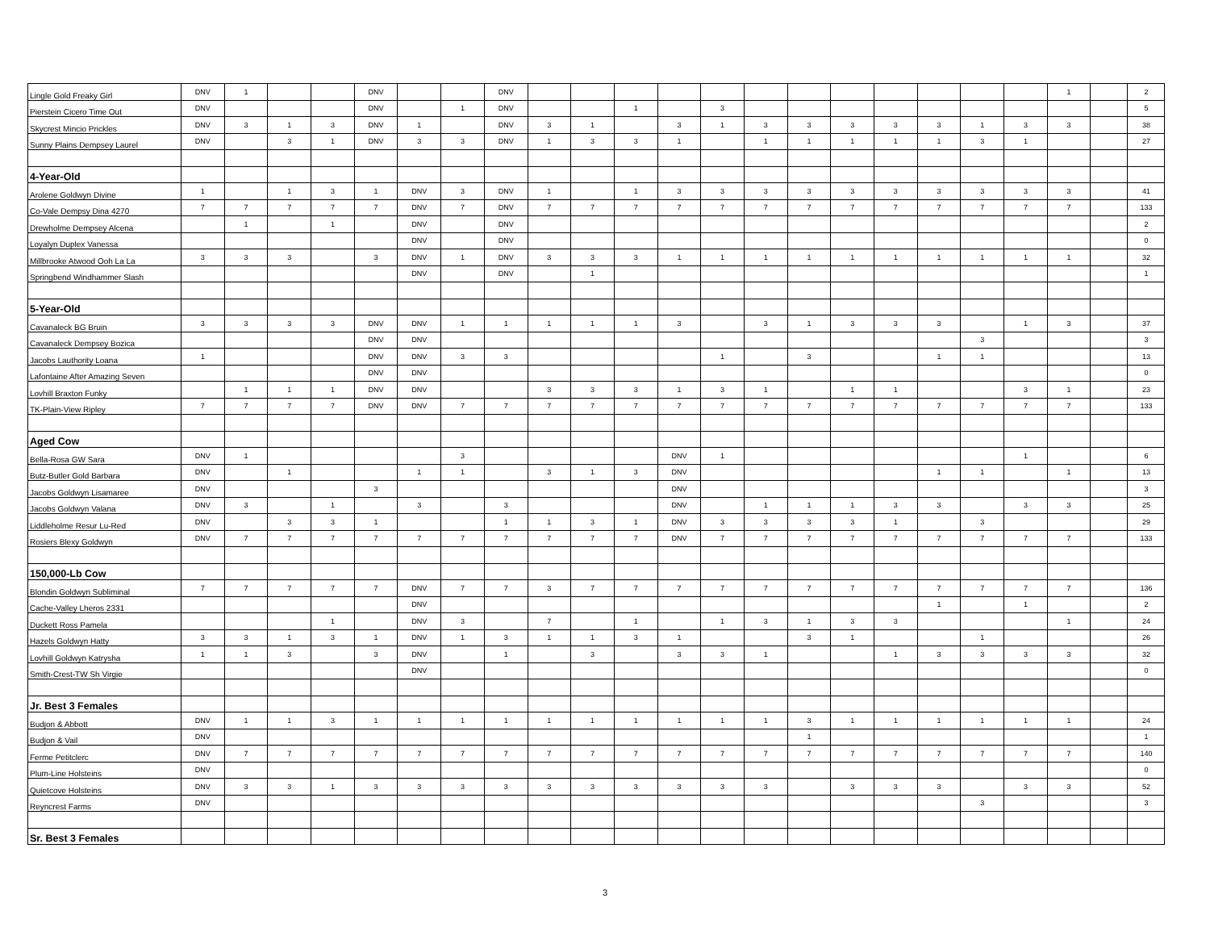| Lingle Gold Freaky Girl | DNV | 1 | | | DNV | | | DNV | | | | | | | | | | | | | 1 | | 2 |
| Pierstein Cicero Time Out | DNV | | | | DNV | | 1 | DNV | | | 1 | | 3 | | | | | | | | | | 5 |
| Skycrest Mincio Prickles | DNV | 3 | 1 | 3 | DNV | 1 | | DNV | 3 | 1 | | 3 | 1 | 3 | 3 | 3 | 3 | 3 | 1 | 3 | 3 | | 38 |
| Sunny Plains Dempsey Laurel | DNV | | 3 | 1 | DNV | 3 | 3 | DNV | 1 | 3 | 3 | 1 | | 1 | 1 | 1 | 1 | 1 | 3 | 1 | | | 27 |
| 4-Year-Old | | | | | | | | | | | | | | | | | | | | | | | |
| Arolene Goldwyn Divine | 1 | | 1 | 3 | 1 | DNV | 3 | DNV | 1 | | 1 | 3 | 3 | 3 | 3 | 3 | 3 | 3 | 3 | 3 | 3 | | 41 |
| Co-Vale Dempsy Dina 4270 | 7 | 7 | 7 | 7 | 7 | DNV | 7 | DNV | 7 | 7 | 7 | 7 | 7 | 7 | 7 | 7 | 7 | 7 | 7 | 7 | 7 | | 133 |
| Drewholme Dempsey Alcena | | 1 | | 1 | | DNV | | DNV | | | | | | | | | | | | | | | 2 |
| Loyalyn Duplex Vanessa | | | | | | DNV | | DNV | | | | | | | | | | | | | | | 0 |
| Millbrooke Atwood Ooh La La | 3 | 3 | 3 | | 3 | DNV | 1 | DNV | 3 | 3 | 3 | 1 | 1 | 1 | 1 | 1 | 1 | 1 | 1 | 1 | 1 | | 32 |
| Springbend Windhammer Slash | | | | | | DNV | | DNV | | 1 | | | | | | | | | | | | | 1 |
| 5-Year-Old | | | | | | | | | | | | | | | | | | | | | | | |
| Cavanaleck BG Bruin | 3 | 3 | 3 | 3 | DNV | DNV | 1 | 1 | 1 | 1 | 1 | 3 | | 3 | 1 | 3 | 3 | 3 | | 1 | 3 | | 37 |
| Cavanaleck Dempsey Bozica | | | | | DNV | DNV | | | | | | | | | | | | | 3 | | | | 3 |
| Jacobs Lauthority Loana | 1 | | | | DNV | DNV | 3 | 3 | | | | | 1 | | 3 | | | 1 | 1 | | | | 13 |
| Lafontaine After Amazing Seven | | | | | DNV | DNV | | | | | | | | | | | | | | | | | 0 |
| Lovhill Braxton Funky | | 1 | 1 | 1 | DNV | DNV | | | 3 | 3 | 3 | 1 | 3 | 1 | | 1 | 1 | | | 3 | 1 | | 23 |
| TK-Plain-View Ripley | 7 | 7 | 7 | 7 | DNV | DNV | 7 | 7 | 7 | 7 | 7 | 7 | 7 | 7 | 7 | 7 | 7 | 7 | 7 | 7 | 7 | | 133 |
| Aged Cow | | | | | | | | | | | | | | | | | | | | | | | |
| Bella-Rosa GW Sara | DNV | 1 | | | | | 3 | | | | | DNV | 1 | | | | | | | 1 | | | 6 |
| Butz-Butler Gold Barbara | DNV | | 1 | | | 1 | 1 | | 3 | 1 | 3 | DNV | | | | | | 1 | 1 | | 1 | | 13 |
| Jacobs Goldwyn Lisamaree | DNV | | | | 3 | | | | | | | DNV | | | | | | | | | | | 3 |
| Jacobs Goldwyn Valana | DNV | 3 | | 1 | | 3 | | 3 | | | | DNV | | 1 | 1 | 1 | 3 | 3 | | 3 | 3 | | 25 |
| Liddleholme Resur Lu-Red | DNV | | 3 | 3 | 1 | | | 1 | 1 | 3 | 1 | DNV | 3 | 3 | 3 | 3 | 1 | | 3 | | | | 29 |
| Rosiers Blexy Goldwyn | DNV | 7 | 7 | 7 | 7 | 7 | 7 | 7 | 7 | 7 | 7 | DNV | 7 | 7 | 7 | 7 | 7 | 7 | 7 | 7 | 7 | | 133 |
| 150,000-Lb Cow | | | | | | | | | | | | | | | | | | | | | | | |
| Blondin Goldwyn Subliminal | 7 | 7 | 7 | 7 | 7 | DNV | 7 | 7 | 3 | 7 | 7 | 7 | 7 | 7 | 7 | 7 | 7 | 7 | 7 | 7 | 7 | | 136 |
| Cache-Valley Lheros 2331 | | | | | | DNV | | | | | | | | | | | | 1 | | 1 | | | 2 |
| Duckett Ross Pamela | | | | 1 | | DNV | 3 | | 7 | | 1 | | 1 | 3 | 1 | 3 | 3 | | | | 1 | | 24 |
| Hazels Goldwyn Hatty | 3 | 3 | 1 | 3 | 1 | DNV | 1 | 3 | 1 | 1 | 3 | 1 | | | 3 | 1 | | | 1 | | | | 26 |
| Lovhill Goldwyn Katrysha | 1 | 1 | 3 | | 3 | DNV | | 1 | | 3 | | 3 | 3 | 1 | | | 1 | 3 | 3 | 3 | 3 | | 32 |
| Smith-Crest-TW Sh Virgie | | | | | | DNV | | | | | | | | | | | | | | | | | 0 |
| Jr. Best 3 Females | | | | | | | | | | | | | | | | | | | | | | | |
| Budjon & Abbott | DNV | 1 | 1 | 3 | 1 | 1 | 1 | 1 | 1 | 1 | 1 | 1 | 1 | 1 | 3 | 1 | 1 | 1 | 1 | 1 | 1 | | 24 |
| Budjon & Vail | DNV | | | | | | | | | | | | | | 1 | | | | | | | | 1 |
| Ferme Petitclerc | DNV | 7 | 7 | 7 | 7 | 7 | 7 | 7 | 7 | 7 | 7 | 7 | 7 | 7 | 7 | 7 | 7 | 7 | 7 | 7 | 7 | | 140 |
| Plum-Line Holsteins | DNV | | | | | | | | | | | | | | | | | | | | | | 0 |
| Quietcove Holsteins | DNV | 3 | 3 | 1 | 3 | 3 | 3 | 3 | 3 | 3 | 3 | 3 | 3 | 3 | | 3 | 3 | 3 | | 3 | 3 | | 52 |
| Reyncrest Farms | DNV | | | | | | | | | | | | | | | | | | 3 | | | | 3 |
| Sr. Best 3 Females | | | | | | | | | | | | | | | | | | | | | | | |
3